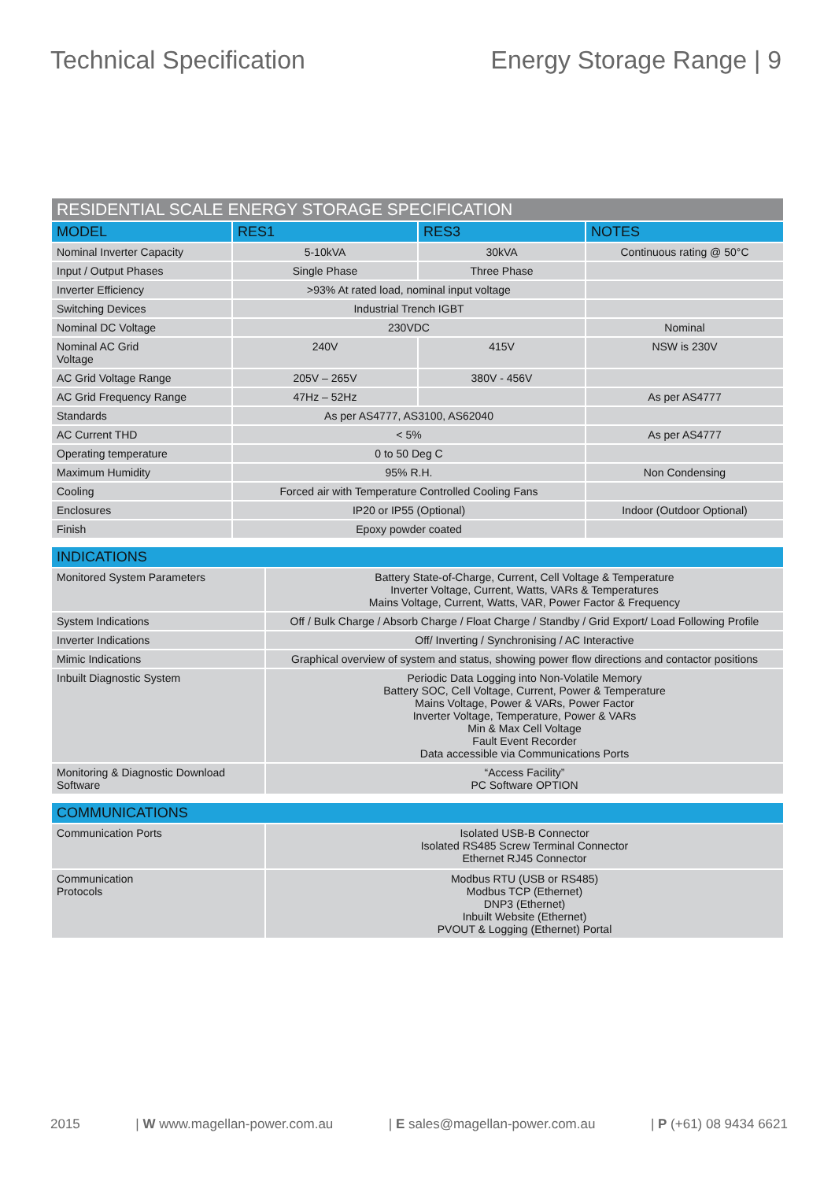Technical Specification Energy Storage Range | 9
| RESIDENTIAL SCALE ENERGY STORAGE SPECIFICATION | | | |
| MODEL | RES1 | RES3 | NOTES |
| Nominal Inverter Capacity | 5-10kVA | 30kVA | Continuous rating @ 50°C |
| Input / Output Phases | Single Phase | Three Phase | |
| Inverter Efficiency | >93% At rated load, nominal input voltage | | |
| Switching Devices | Industrial Trench IGBT | | |
| Nominal DC Voltage | 230VDC | | Nominal |
| Nominal AC Grid Voltage | 240V | 415V | NSW is 230V |
| AC Grid Voltage Range | 205V – 265V | 380V - 456V | |
| AC Grid Frequency Range | 47Hz – 52Hz | | As per AS4777 |
| Standards | As per AS4777, AS3100, AS62040 | | |
| AC Current THD | < 5% | | As per AS4777 |
| Operating temperature | 0 to 50 Deg C | | |
| Maximum Humidity | 95% R.H. | | Non Condensing |
| Cooling | Forced air with Temperature Controlled Cooling Fans | | |
| Enclosures | IP20 or IP55 (Optional) | | Indoor (Outdoor Optional) |
| Finish | Epoxy powder coated | | |
| INDICATIONS | |
| Monitored System Parameters | Battery State-of-Charge, Current, Cell Voltage & Temperature Inverter Voltage, Current, Watts, VARs & Temperatures Mains Voltage, Current, Watts, VAR, Power Factor & Frequency |
| System Indications | Off / Bulk Charge / Absorb Charge / Float Charge / Standby / Grid Export/ Load Following Profile |
| Inverter Indications | Off/ Inverting / Synchronising / AC Interactive |
| Mimic Indications | Graphical overview of system and status, showing power flow directions and contactor positions |
| Inbuilt Diagnostic System | Periodic Data Logging into Non-Volatile Memory Battery SOC, Cell Voltage, Current, Power & Temperature Mains Voltage, Power & VARs, Power Factor Inverter Voltage, Temperature, Power & VARs Min & Max Cell Voltage Fault Event Recorder Data accessible via Communications Ports |
| Monitoring & Diagnostic Download Software | “Access Facility” PC Software OPTION |
| COMMUNICATIONS | |
| Communication Ports | Isolated USB-B Connector Isolated RS485 Screw Terminal Connector Ethernet RJ45 Connector |
| Communication Protocols | Modbus RTU (USB or RS485) Modbus TCP (Ethernet) DNP3 (Ethernet) Inbuilt Website (Ethernet) PVOUT & Logging (Ethernet) Portal |
2015 | W www.magellan-power.com.au | E sales@magellan-power.com.au | P (+61) 08 9434 6621